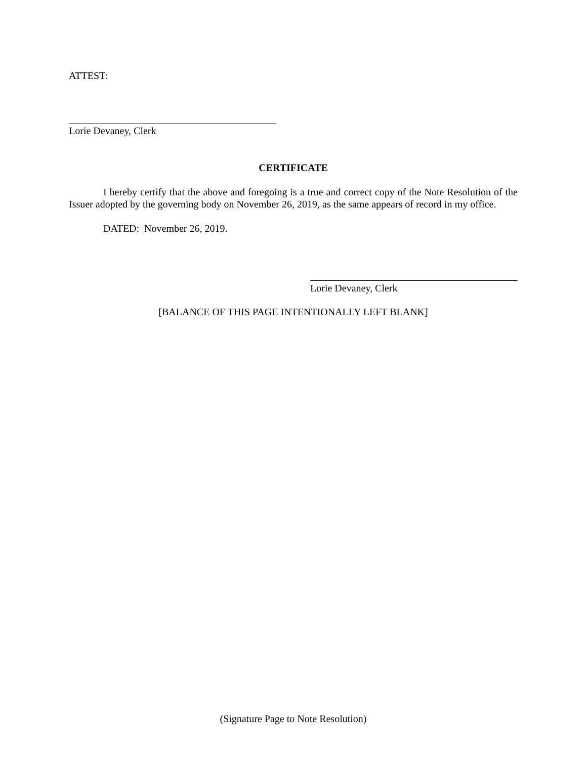ATTEST:
Lorie Devaney, Clerk
CERTIFICATE
I hereby certify that the above and foregoing is a true and correct copy of the Note Resolution of the Issuer adopted by the governing body on November 26, 2019, as the same appears of record in my office.
DATED: November 26, 2019.
Lorie Devaney, Clerk
[BALANCE OF THIS PAGE INTENTIONALLY LEFT BLANK]
(Signature Page to Note Resolution)